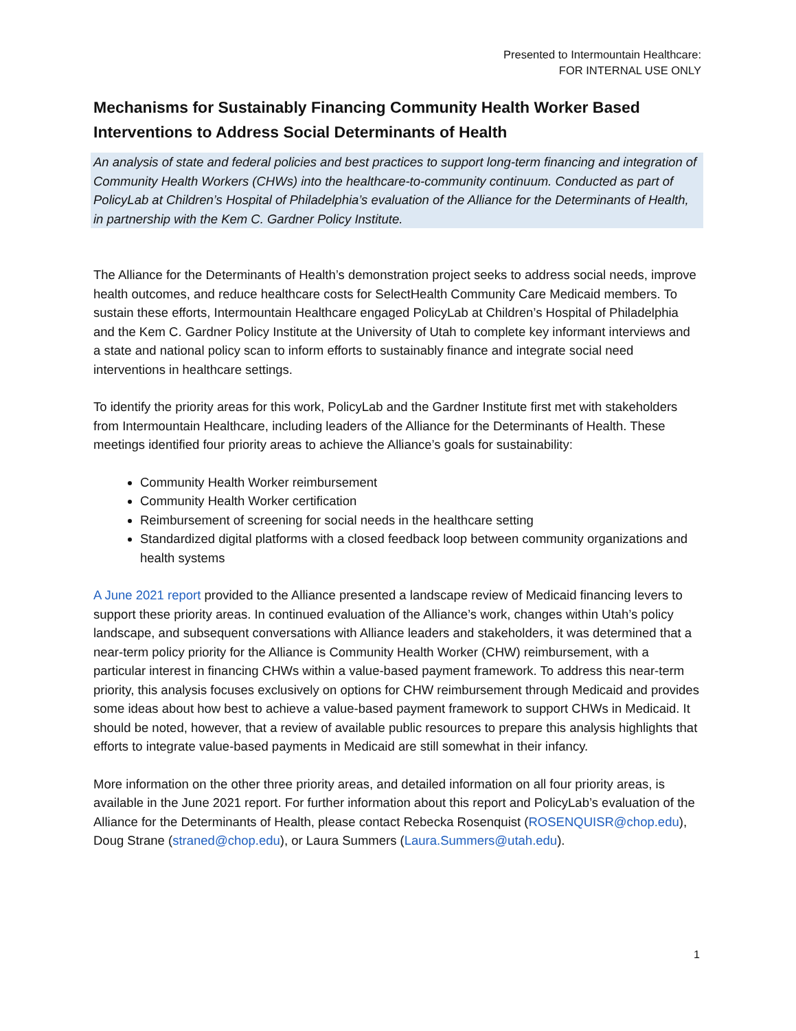Presented to Intermountain Healthcare:
FOR INTERNAL USE ONLY
Mechanisms for Sustainably Financing Community Health Worker Based Interventions to Address Social Determinants of Health
An analysis of state and federal policies and best practices to support long-term financing and integration of Community Health Workers (CHWs) into the healthcare-to-community continuum. Conducted as part of PolicyLab at Children’s Hospital of Philadelphia’s evaluation of the Alliance for the Determinants of Health, in partnership with the Kem C. Gardner Policy Institute.
The Alliance for the Determinants of Health’s demonstration project seeks to address social needs, improve health outcomes, and reduce healthcare costs for SelectHealth Community Care Medicaid members. To sustain these efforts, Intermountain Healthcare engaged PolicyLab at Children’s Hospital of Philadelphia and the Kem C. Gardner Policy Institute at the University of Utah to complete key informant interviews and a state and national policy scan to inform efforts to sustainably finance and integrate social need interventions in healthcare settings.
To identify the priority areas for this work, PolicyLab and the Gardner Institute first met with stakeholders from Intermountain Healthcare, including leaders of the Alliance for the Determinants of Health. These meetings identified four priority areas to achieve the Alliance’s goals for sustainability:
Community Health Worker reimbursement
Community Health Worker certification
Reimbursement of screening for social needs in the healthcare setting
Standardized digital platforms with a closed feedback loop between community organizations and health systems
A June 2021 report provided to the Alliance presented a landscape review of Medicaid financing levers to support these priority areas. In continued evaluation of the Alliance’s work, changes within Utah’s policy landscape, and subsequent conversations with Alliance leaders and stakeholders, it was determined that a near-term policy priority for the Alliance is Community Health Worker (CHW) reimbursement, with a particular interest in financing CHWs within a value-based payment framework. To address this near-term priority, this analysis focuses exclusively on options for CHW reimbursement through Medicaid and provides some ideas about how best to achieve a value-based payment framework to support CHWs in Medicaid. It should be noted, however, that a review of available public resources to prepare this analysis highlights that efforts to integrate value-based payments in Medicaid are still somewhat in their infancy.
More information on the other three priority areas, and detailed information on all four priority areas, is available in the June 2021 report. For further information about this report and PolicyLab’s evaluation of the Alliance for the Determinants of Health, please contact Rebecka Rosenquist (ROSENQUISR@chop.edu), Doug Strane (straned@chop.edu), or Laura Summers (Laura.Summers@utah.edu).
1